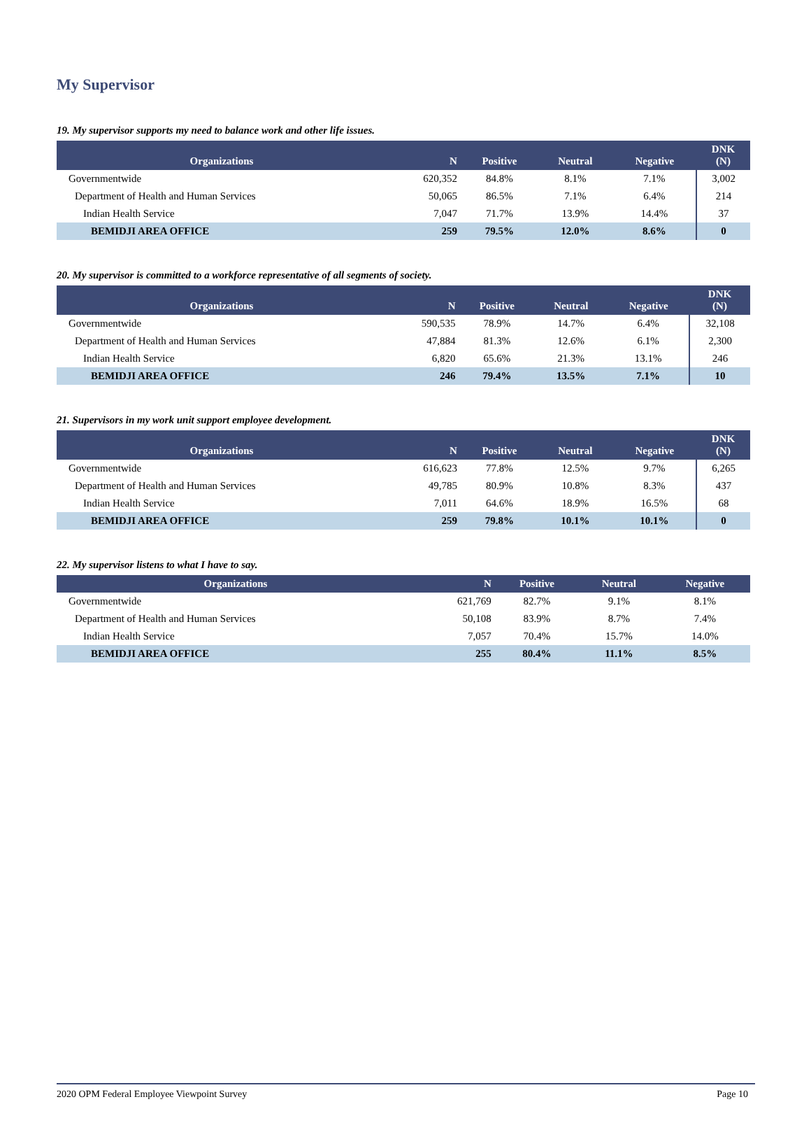My Supervisor
19. My supervisor supports my need to balance work and other life issues.
| Organizations | N | Positive | Neutral | Negative | DNK (N) |
| --- | --- | --- | --- | --- | --- |
| Governmentwide | 620,352 | 84.8% | 8.1% | 7.1% | 3,002 |
| Department of Health and Human Services | 50,065 | 86.5% | 7.1% | 6.4% | 214 |
| Indian Health Service | 7,047 | 71.7% | 13.9% | 14.4% | 37 |
| BEMIDJI AREA OFFICE | 259 | 79.5% | 12.0% | 8.6% | 0 |
20. My supervisor is committed to a workforce representative of all segments of society.
| Organizations | N | Positive | Neutral | Negative | DNK (N) |
| --- | --- | --- | --- | --- | --- |
| Governmentwide | 590,535 | 78.9% | 14.7% | 6.4% | 32,108 |
| Department of Health and Human Services | 47,884 | 81.3% | 12.6% | 6.1% | 2,300 |
| Indian Health Service | 6,820 | 65.6% | 21.3% | 13.1% | 246 |
| BEMIDJI AREA OFFICE | 246 | 79.4% | 13.5% | 7.1% | 10 |
21. Supervisors in my work unit support employee development.
| Organizations | N | Positive | Neutral | Negative | DNK (N) |
| --- | --- | --- | --- | --- | --- |
| Governmentwide | 616,623 | 77.8% | 12.5% | 9.7% | 6,265 |
| Department of Health and Human Services | 49,785 | 80.9% | 10.8% | 8.3% | 437 |
| Indian Health Service | 7,011 | 64.6% | 18.9% | 16.5% | 68 |
| BEMIDJI AREA OFFICE | 259 | 79.8% | 10.1% | 10.1% | 0 |
22. My supervisor listens to what I have to say.
| Organizations | N | Positive | Neutral | Negative |
| --- | --- | --- | --- | --- |
| Governmentwide | 621,769 | 82.7% | 9.1% | 8.1% |
| Department of Health and Human Services | 50,108 | 83.9% | 8.7% | 7.4% |
| Indian Health Service | 7,057 | 70.4% | 15.7% | 14.0% |
| BEMIDJI AREA OFFICE | 255 | 80.4% | 11.1% | 8.5% |
2020 OPM Federal Employee Viewpoint Survey Page 10